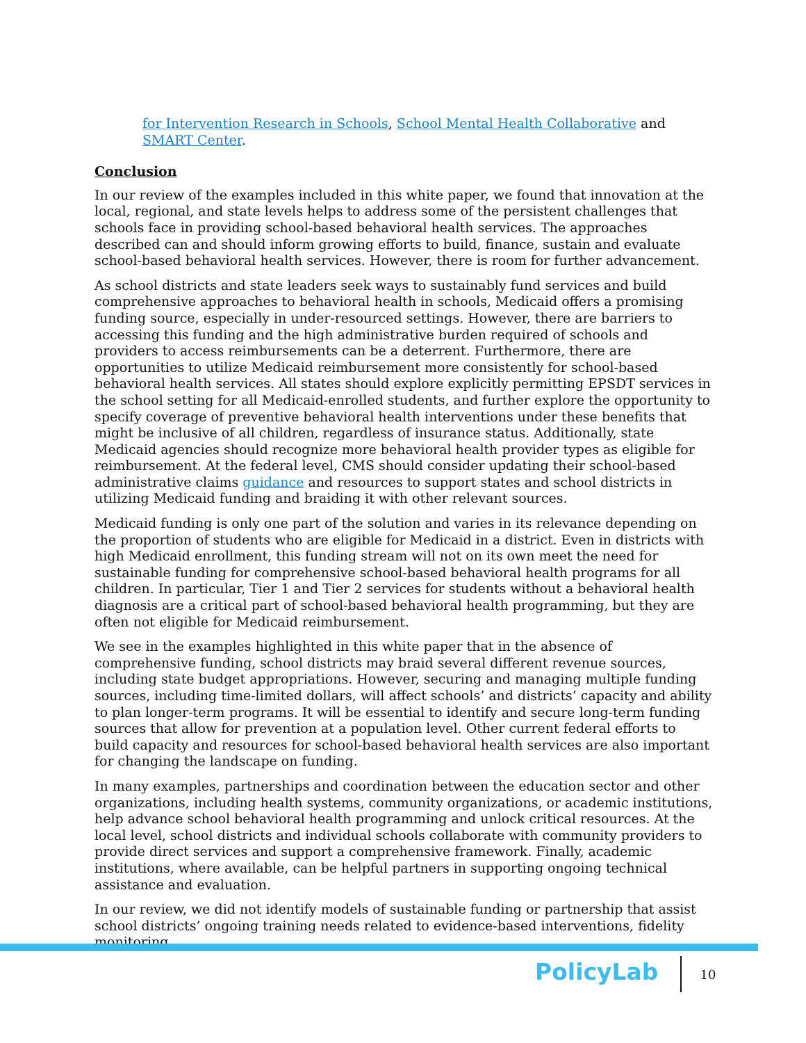for Intervention Research in Schools, School Mental Health Collaborative and SMART Center.
Conclusion
In our review of the examples included in this white paper, we found that innovation at the local, regional, and state levels helps to address some of the persistent challenges that schools face in providing school-based behavioral health services. The approaches described can and should inform growing efforts to build, finance, sustain and evaluate school-based behavioral health services. However, there is room for further advancement.
As school districts and state leaders seek ways to sustainably fund services and build comprehensive approaches to behavioral health in schools, Medicaid offers a promising funding source, especially in under-resourced settings. However, there are barriers to accessing this funding and the high administrative burden required of schools and providers to access reimbursements can be a deterrent. Furthermore, there are opportunities to utilize Medicaid reimbursement more consistently for school-based behavioral health services. All states should explore explicitly permitting EPSDT services in the school setting for all Medicaid-enrolled students, and further explore the opportunity to specify coverage of preventive behavioral health interventions under these benefits that might be inclusive of all children, regardless of insurance status. Additionally, state Medicaid agencies should recognize more behavioral health provider types as eligible for reimbursement. At the federal level, CMS should consider updating their school-based administrative claims guidance and resources to support states and school districts in utilizing Medicaid funding and braiding it with other relevant sources.
Medicaid funding is only one part of the solution and varies in its relevance depending on the proportion of students who are eligible for Medicaid in a district. Even in districts with high Medicaid enrollment, this funding stream will not on its own meet the need for sustainable funding for comprehensive school-based behavioral health programs for all children. In particular, Tier 1 and Tier 2 services for students without a behavioral health diagnosis are a critical part of school-based behavioral health programming, but they are often not eligible for Medicaid reimbursement.
We see in the examples highlighted in this white paper that in the absence of comprehensive funding, school districts may braid several different revenue sources, including state budget appropriations. However, securing and managing multiple funding sources, including time-limited dollars, will affect schools’ and districts’ capacity and ability to plan longer-term programs. It will be essential to identify and secure long-term funding sources that allow for prevention at a population level. Other current federal efforts to build capacity and resources for school-based behavioral health services are also important for changing the landscape on funding.
In many examples, partnerships and coordination between the education sector and other organizations, including health systems, community organizations, or academic institutions, help advance school behavioral health programming and unlock critical resources. At the local level, school districts and individual schools collaborate with community providers to provide direct services and support a comprehensive framework. Finally, academic institutions, where available, can be helpful partners in supporting ongoing technical assistance and evaluation.
In our review, we did not identify models of sustainable funding or partnership that assist school districts’ ongoing training needs related to evidence-based interventions, fidelity monitoring
PolicyLab
10